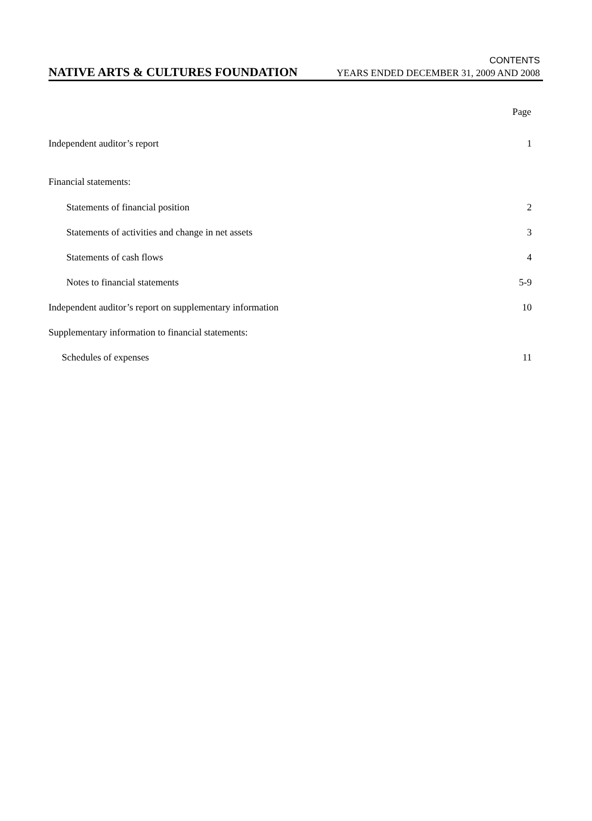CONTENTS
NATIVE ARTS & CULTURES FOUNDATION YEARS ENDED DECEMBER 31, 2009 AND 2008
| | Page |
| --- | --- |
| Independent auditor’s report | 1 |
| Financial statements: | |
| Statements of financial position | 2 |
| Statements of activities and change in net assets | 3 |
| Statements of cash flows | 4 |
| Notes to financial statements | 5-9 |
| Independent auditor’s report on supplementary information | 10 |
| Supplementary information to financial statements: | |
| Schedules of expenses | 11 |